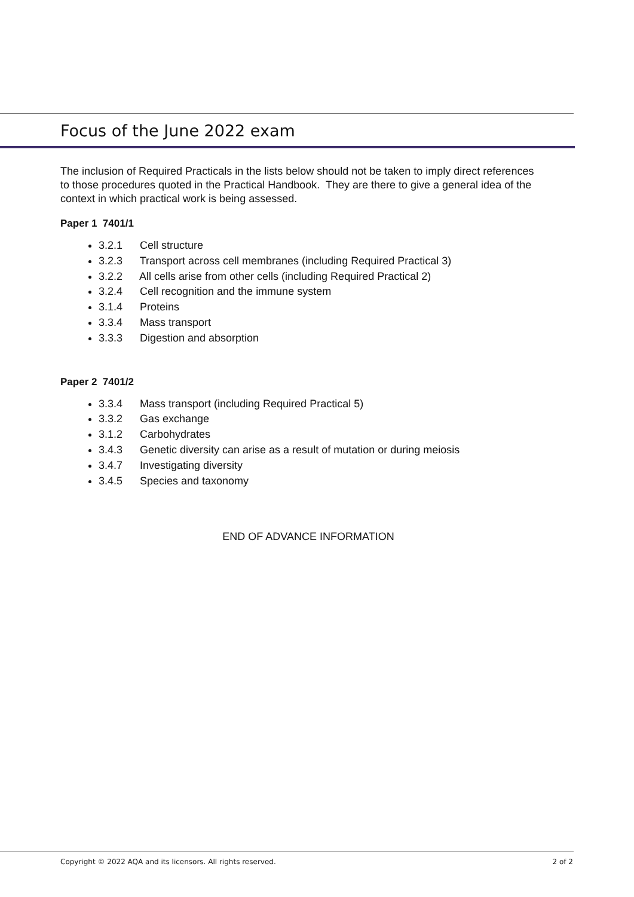Focus of the June 2022 exam
The inclusion of Required Practicals in the lists below should not be taken to imply direct references to those procedures quoted in the Practical Handbook. They are there to give a general idea of the context in which practical work is being assessed.
Paper 1 7401/1
3.2.1 Cell structure
3.2.3 Transport across cell membranes (including Required Practical 3)
3.2.2 All cells arise from other cells (including Required Practical 2)
3.2.4 Cell recognition and the immune system
3.1.4 Proteins
3.3.4 Mass transport
3.3.3 Digestion and absorption
Paper 2 7401/2
3.3.4 Mass transport (including Required Practical 5)
3.3.2 Gas exchange
3.1.2 Carbohydrates
3.4.3 Genetic diversity can arise as a result of mutation or during meiosis
3.4.7 Investigating diversity
3.4.5 Species and taxonomy
END OF ADVANCE INFORMATION
Copyright © 2022 AQA and its licensors. All rights reserved. 2 of 2